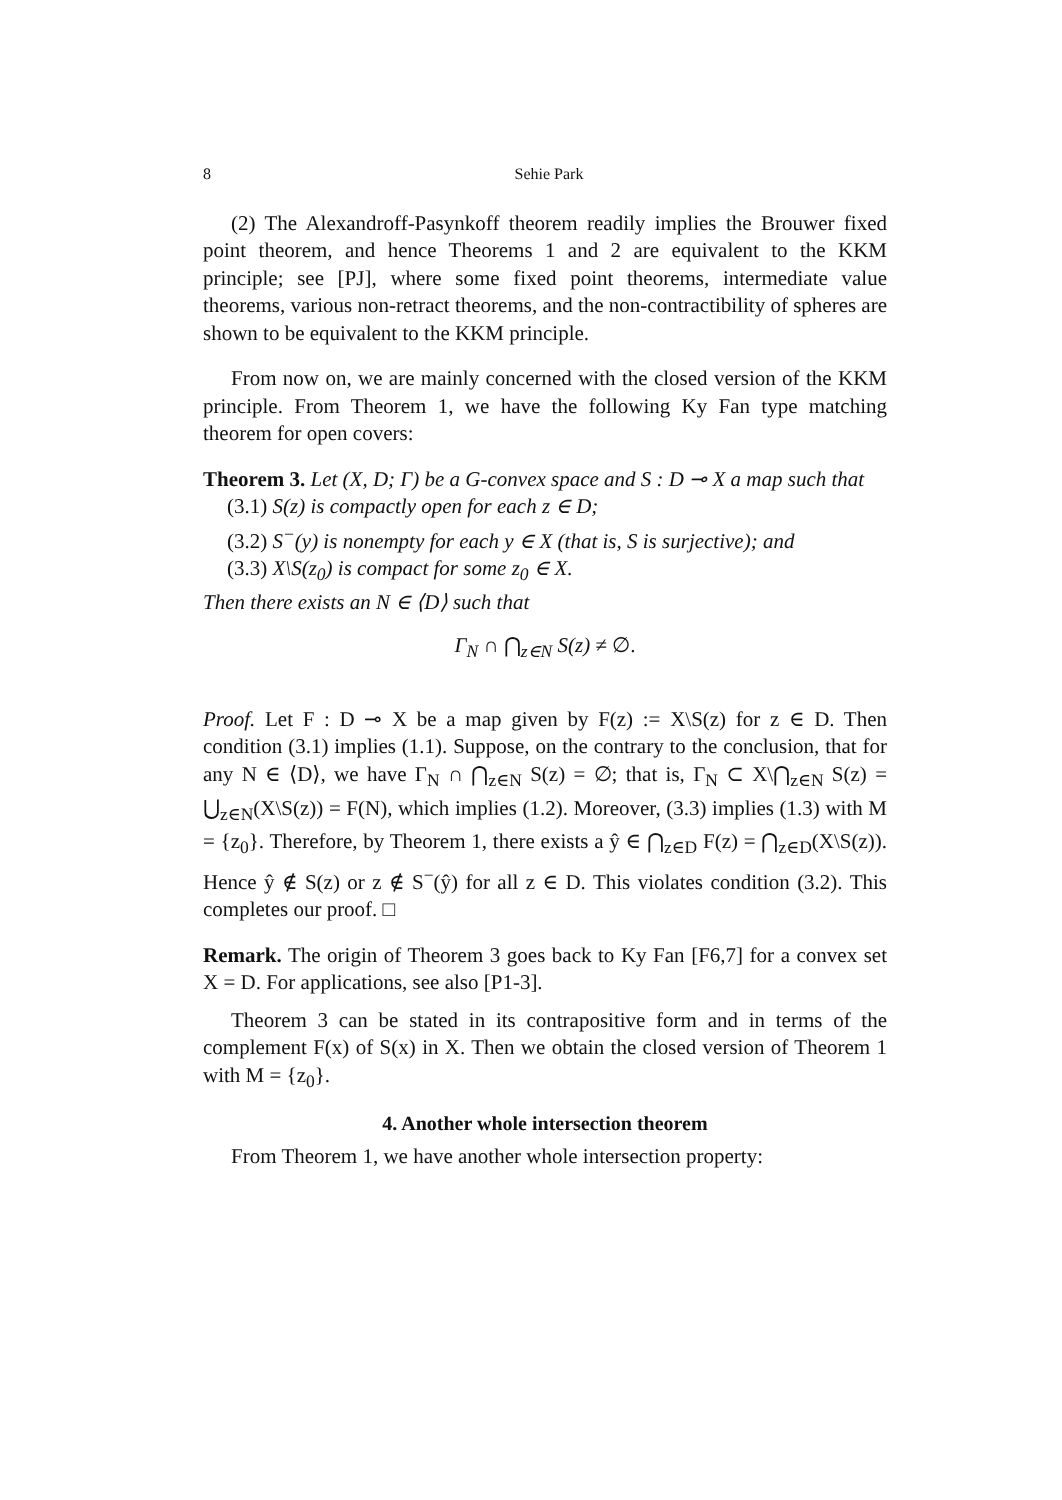8 Sehie Park
(2) The Alexandroff-Pasynkoff theorem readily implies the Brouwer fixed point theorem, and hence Theorems 1 and 2 are equivalent to the KKM principle; see [PJ], where some fixed point theorems, intermediate value theorems, various non-retract theorems, and the non-contractibility of spheres are shown to be equivalent to the KKM principle.
From now on, we are mainly concerned with the closed version of the KKM principle. From Theorem 1, we have the following Ky Fan type matching theorem for open covers:
Theorem 3. Let (X, D; Γ) be a G-convex space and S : D ⊸ X a map such that
(3.1) S(z) is compactly open for each z ∈ D;
(3.2) S<sup>−</sup>(y) is nonempty for each y ∈ X (that is, S is surjective); and
(3.3) X\S(z<sub>0</sub>) is compact for some z<sub>0</sub> ∈ X.
Then there exists an N ∈ ⟨D⟩ such that
Γ<sub>N</sub> ∩ ⋂<sub>z∈N</sub> S(z) ≠ ∅.
Proof. Let F : D ⊸ X be a map given by F(z) := X\S(z) for z ∈ D. Then condition (3.1) implies (1.1). Suppose, on the contrary to the conclusion, that for any N ∈ ⟨D⟩, we have Γ<sub>N</sub> ∩ ⋂<sub>z∈N</sub> S(z) = ∅; that is, Γ<sub>N</sub> ⊂ X\⋂<sub>z∈N</sub> S(z) = ⋃<sub>z∈N</sub>(X\S(z)) = F(N), which implies (1.2). Moreover, (3.3) implies (1.3) with M = {z<sub>0</sub>}. Therefore, by Theorem 1, there exists a ŷ ∈ ⋂<sub>z∈D</sub> F(z) = ⋂<sub>z∈D</sub>(X\S(z)). Hence ŷ ∉ S(z) or z ∉ S<sup>−</sup>(ŷ) for all z ∈ D. This violates condition (3.2). This completes our proof. □
Remark. The origin of Theorem 3 goes back to Ky Fan [F6,7] for a convex set X = D. For applications, see also [P1-3].
Theorem 3 can be stated in its contrapositive form and in terms of the complement F(x) of S(x) in X. Then we obtain the closed version of Theorem 1 with M = {z<sub>0</sub>}.
4. Another whole intersection theorem
From Theorem 1, we have another whole intersection property: